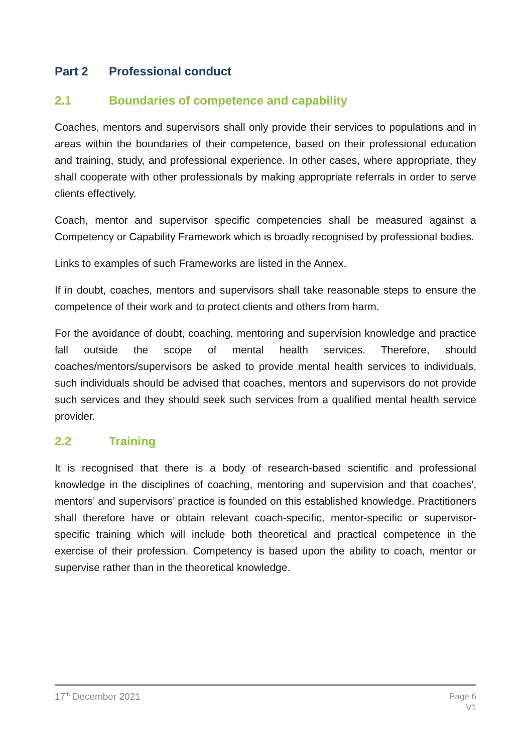Part 2 Professional conduct
2.1 Boundaries of competence and capability
Coaches, mentors and supervisors shall only provide their services to populations and in areas within the boundaries of their competence, based on their professional education and training, study, and professional experience. In other cases, where appropriate, they shall cooperate with other professionals by making appropriate referrals in order to serve clients effectively.
Coach, mentor and supervisor specific competencies shall be measured against a Competency or Capability Framework which is broadly recognised by professional bodies.
Links to examples of such Frameworks are listed in the Annex.
If in doubt, coaches, mentors and supervisors shall take reasonable steps to ensure the competence of their work and to protect clients and others from harm.
For the avoidance of doubt, coaching, mentoring and supervision knowledge and practice fall outside the scope of mental health services. Therefore, should coaches/mentors/supervisors be asked to provide mental health services to individuals, such individuals should be advised that coaches, mentors and supervisors do not provide such services and they should seek such services from a qualified mental health service provider.
2.2 Training
It is recognised that there is a body of research-based scientific and professional knowledge in the disciplines of coaching, mentoring and supervision and that coaches', mentors’ and supervisors’ practice is founded on this established knowledge. Practitioners shall therefore have or obtain relevant coach-specific, mentor-specific or supervisor-specific training which will include both theoretical and practical competence in the exercise of their profession. Competency is based upon the ability to coach, mentor or supervise rather than in the theoretical knowledge.
17<sup>th</sup> December 2021
Page 6
V1